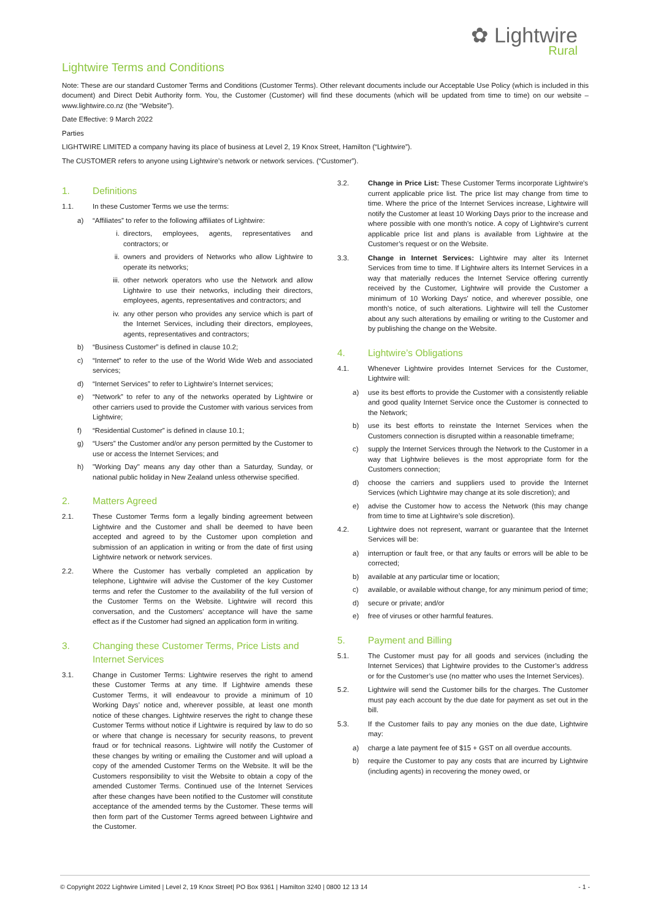✿ Lightwire
Rural
Lightwire Terms and Conditions
Note: These are our standard Customer Terms and Conditions (Customer Terms). Other relevant documents include our Acceptable Use Policy (which is included in this document) and Direct Debit Authority form. You, the Customer (Customer) will find these documents (which will be updated from time to time) on our website – www.lightwire.co.nz (the “Website”).
Date Effective: 9 March 2022
Parties
LIGHTWIRE LIMITED a company having its place of business at Level 2, 19 Knox Street, Hamilton (“Lightwire”).
The CUSTOMER refers to anyone using Lightwire’s network or network services. (“Customer”).
1. Definitions
1.1. In these Customer Terms we use the terms:
a) “Affiliates” to refer to the following affiliates of Lightwire:
i. directors, employees, agents, representatives and contractors; or
ii. owners and providers of Networks who allow Lightwire to operate its networks;
iii. other network operators who use the Network and allow Lightwire to use their networks, including their directors, employees, agents, representatives and contractors; and
iv. any other person who provides any service which is part of the Internet Services, including their directors, employees, agents, representatives and contractors;
b) “Business Customer” is defined in clause 10.2;
c) “Internet” to refer to the use of the World Wide Web and associated services;
d) “Internet Services” to refer to Lightwire’s Internet services;
e) “Network” to refer to any of the networks operated by Lightwire or other carriers used to provide the Customer with various services from Lightwire;
f) “Residential Customer” is defined in clause 10.1;
g) “Users” the Customer and/or any person permitted by the Customer to use or access the Internet Services; and
h) "Working Day" means any day other than a Saturday, Sunday, or national public holiday in New Zealand unless otherwise specified.
2. Matters Agreed
2.1. These Customer Terms form a legally binding agreement between Lightwire and the Customer and shall be deemed to have been accepted and agreed to by the Customer upon completion and submission of an application in writing or from the date of first using Lightwire network or network services.
2.2. Where the Customer has verbally completed an application by telephone, Lightwire will advise the Customer of the key Customer terms and refer the Customer to the availability of the full version of the Customer Terms on the Website. Lightwire will record this conversation, and the Customers' acceptance will have the same effect as if the Customer had signed an application form in writing.
3. Changing these Customer Terms, Price Lists and Internet Services
3.1. Change in Customer Terms: Lightwire reserves the right to amend these Customer Terms at any time. If Lightwire amends these Customer Terms, it will endeavour to provide a minimum of 10 Working Days’ notice and, wherever possible, at least one month notice of these changes. Lightwire reserves the right to change these Customer Terms without notice if Lightwire is required by law to do so or where that change is necessary for security reasons, to prevent fraud or for technical reasons. Lightwire will notify the Customer of these changes by writing or emailing the Customer and will upload a copy of the amended Customer Terms on the Website. It will be the Customers responsibility to visit the Website to obtain a copy of the amended Customer Terms. Continued use of the Internet Services after these changes have been notified to the Customer will constitute acceptance of the amended terms by the Customer. These terms will then form part of the Customer Terms agreed between Lightwire and the Customer.
3.2. Change in Price List: These Customer Terms incorporate Lightwire's current applicable price list. The price list may change from time to time. Where the price of the Internet Services increase, Lightwire will notify the Customer at least 10 Working Days prior to the increase and where possible with one month's notice. A copy of Lightwire's current applicable price list and plans is available from Lightwire at the Customer’s request or on the Website.
3.3. Change in Internet Services: Lightwire may alter its Internet Services from time to time. If Lightwire alters its Internet Services in a way that materially reduces the Internet Service offering currently received by the Customer, Lightwire will provide the Customer a minimum of 10 Working Days' notice, and wherever possible, one month's notice, of such alterations. Lightwire will tell the Customer about any such alterations by emailing or writing to the Customer and by publishing the change on the Website.
4. Lightwire’s Obligations
4.1. Whenever Lightwire provides Internet Services for the Customer, Lightwire will:
a) use its best efforts to provide the Customer with a consistently reliable and good quality Internet Service once the Customer is connected to the Network;
b) use its best efforts to reinstate the Internet Services when the Customers connection is disrupted within a reasonable timeframe;
c) supply the Internet Services through the Network to the Customer in a way that Lightwire believes is the most appropriate form for the Customers connection;
d) choose the carriers and suppliers used to provide the Internet Services (which Lightwire may change at its sole discretion); and
e) advise the Customer how to access the Network (this may change from time to time at Lightwire’s sole discretion).
4.2. Lightwire does not represent, warrant or guarantee that the Internet Services will be:
a) interruption or fault free, or that any faults or errors will be able to be corrected;
b) available at any particular time or location;
c) available, or available without change, for any minimum period of time;
d) secure or private; and/or
e) free of viruses or other harmful features.
5. Payment and Billing
5.1. The Customer must pay for all goods and services (including the Internet Services) that Lightwire provides to the Customer’s address or for the Customer’s use (no matter who uses the Internet Services).
5.2. Lightwire will send the Customer bills for the charges. The Customer must pay each account by the due date for payment as set out in the bill.
5.3. If the Customer fails to pay any monies on the due date, Lightwire may:
a) charge a late payment fee of $15 + GST on all overdue accounts.
b) require the Customer to pay any costs that are incurred by Lightwire (including agents) in recovering the money owed, or
© Copyright 2022 Lightwire Limited | Level 2, 19 Knox Street| PO Box 9361 | Hamilton 3240 | 0800 12 13 14 - 1 -